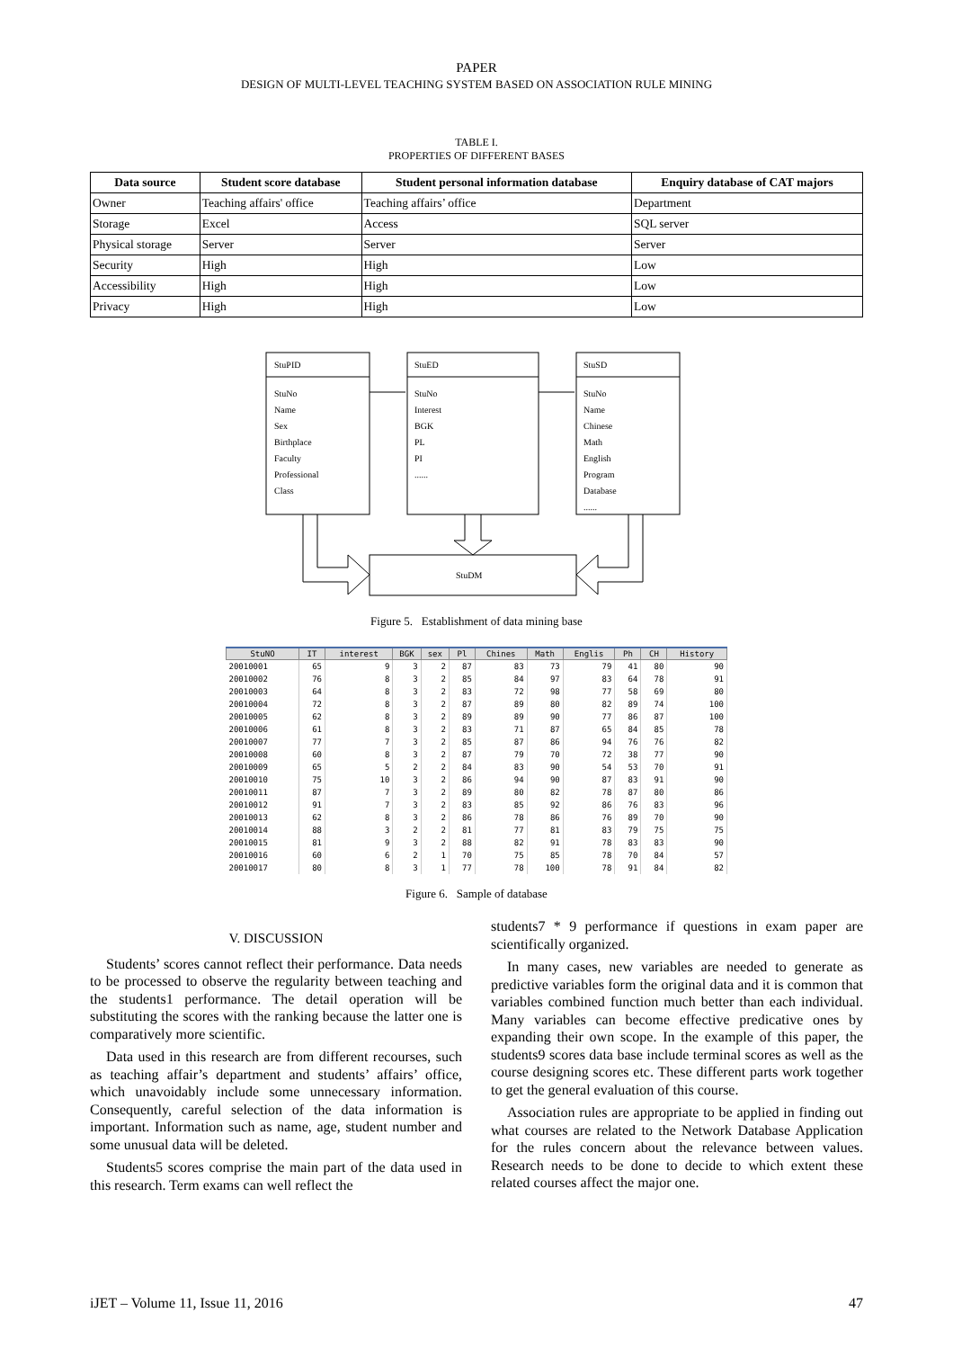PAPER
DESIGN OF MULTI-LEVEL TEACHING SYSTEM BASED ON ASSOCIATION RULE MINING
TABLE I.
PROPERTIES OF DIFFERENT BASES
| Data source | Student score database | Student personal information database | Enquiry database of CAT majors |
| --- | --- | --- | --- |
| Owner | Teaching affairs' office | Teaching affairs’ office | Department |
| Storage | Excel | Access | SQL server |
| Physical storage | Server | Server | Server |
| Security | High | High | Low |
| Accessibility | High | High | Low |
| Privacy | High | High | Low |
StuPID
StuNo
Name
Sex
Birthplace
Faculty
Professional
Class
StuED
StuNo
Interest
BGK
PL
PI
......
StuSD
StuNo
Name
Chinese
Math
English
Program
Database
......
StuDM
Figure 5. Establishment of data mining base
| StuNO | IT | interest | BGK | sex | Pl | Chines | Math | Englis | Ph | CH | History |
| --- | --- | --- | --- | --- | --- | --- | --- | --- | --- | --- | --- |
| 20010001 | 65 | 9 | 3 | 2 | 87 | 83 | 73 | 79 | 41 | 80 | 90 |
| 20010002 | 76 | 8 | 3 | 2 | 85 | 84 | 97 | 83 | 64 | 78 | 91 |
| 20010003 | 64 | 8 | 3 | 2 | 83 | 72 | 98 | 77 | 58 | 69 | 80 |
| 20010004 | 72 | 8 | 3 | 2 | 87 | 89 | 80 | 82 | 89 | 74 | 100 |
| 20010005 | 62 | 8 | 3 | 2 | 89 | 89 | 90 | 77 | 86 | 87 | 100 |
| 20010006 | 61 | 8 | 3 | 2 | 83 | 71 | 87 | 65 | 84 | 85 | 78 |
| 20010007 | 77 | 7 | 3 | 2 | 85 | 87 | 86 | 94 | 76 | 76 | 82 |
| 20010008 | 60 | 8 | 3 | 2 | 87 | 79 | 70 | 72 | 38 | 77 | 90 |
| 20010009 | 65 | 5 | 2 | 2 | 84 | 83 | 90 | 54 | 53 | 70 | 91 |
| 20010010 | 75 | 10 | 3 | 2 | 86 | 94 | 90 | 87 | 83 | 91 | 90 |
| 20010011 | 87 | 7 | 3 | 2 | 89 | 80 | 82 | 78 | 87 | 80 | 86 |
| 20010012 | 91 | 7 | 3 | 2 | 83 | 85 | 92 | 86 | 76 | 83 | 96 |
| 20010013 | 62 | 8 | 3 | 2 | 86 | 78 | 86 | 76 | 89 | 70 | 90 |
| 20010014 | 88 | 3 | 2 | 2 | 81 | 77 | 81 | 83 | 79 | 75 | 75 |
| 20010015 | 81 | 9 | 3 | 2 | 88 | 82 | 91 | 78 | 83 | 83 | 90 |
| 20010016 | 60 | 6 | 2 | 1 | 70 | 75 | 85 | 78 | 70 | 84 | 57 |
| 20010017 | 80 | 8 | 3 | 1 | 77 | 78 | 100 | 78 | 91 | 84 | 82 |
Figure 6. Sample of database
V. DISCUSSION
Students’ scores cannot reflect their performance. Data needs to be processed to observe the regularity between teaching and the students1 performance. The detail operation will be substituting the scores with the ranking because the latter one is comparatively more scientific.
Data used in this research are from different recourses, such as teaching affair’s department and students’ affairs’ office, which unavoidably include some unnecessary information. Consequently, careful selection of the data information is important. Information such as name, age, student number and some unusual data will be deleted.
Students5 scores comprise the main part of the data used in this research. Term exams can well reflect the
students7 * 9 performance if questions in exam paper are scientifically organized.
In many cases, new variables are needed to generate as predictive variables form the original data and it is common that variables combined function much better than each individual. Many variables can become effective predicative ones by expanding their own scope. In the example of this paper, the students9 scores data base include terminal scores as well as the course designing scores etc. These different parts work together to get the general evaluation of this course.
Association rules are appropriate to be applied in finding out what courses are related to the Network Database Application for the rules concern about the relevance between values. Research needs to be done to decide to which extent these related courses affect the major one.
iJET – Volume 11, Issue 11, 2016 47